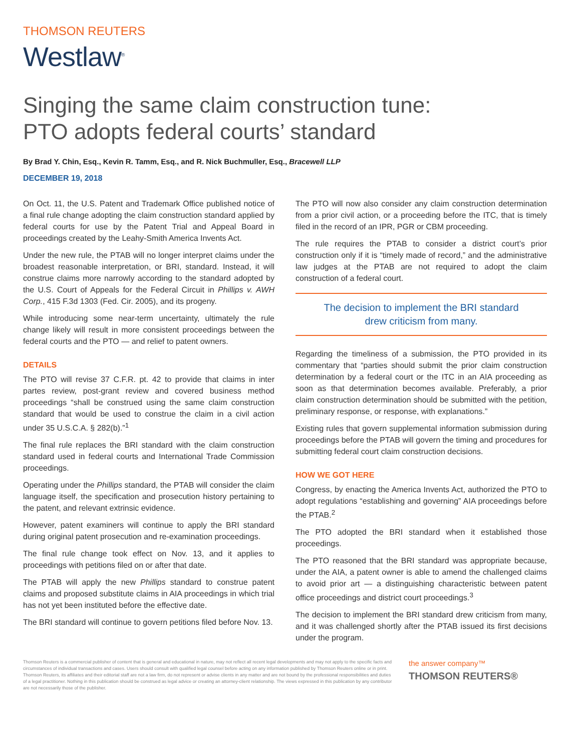THOMSON REUTERS
Westlaw<sup>®</sup>
Singing the same claim construction tune:
PTO adopts federal courts’ standard
By Brad Y. Chin, Esq., Kevin R. Tamm, Esq., and R. Nick Buchmuller, Esq., Bracewell LLP
DECEMBER 19, 2018
On Oct. 11, the U.S. Patent and Trademark Office published notice of a final rule change adopting the claim construction standard applied by federal courts for use by the Patent Trial and Appeal Board in proceedings created by the Leahy-Smith America Invents Act.
Under the new rule, the PTAB will no longer interpret claims under the broadest reasonable interpretation, or BRI, standard. Instead, it will construe claims more narrowly according to the standard adopted by the U.S. Court of Appeals for the Federal Circuit in Phillips v. AWH Corp., 415 F.3d 1303 (Fed. Cir. 2005), and its progeny.
While introducing some near-term uncertainty, ultimately the rule change likely will result in more consistent proceedings between the federal courts and the PTO — and relief to patent owners.
DETAILS
The PTO will revise 37 C.F.R. pt. 42 to provide that claims in inter partes review, post-grant review and covered business method proceedings “shall be construed using the same claim construction standard that would be used to construe the claim in a civil action under 35 U.S.C.A. § 282(b).”<sup>1</sup>
The final rule replaces the BRI standard with the claim construction standard used in federal courts and International Trade Commission proceedings.
Operating under the Phillips standard, the PTAB will consider the claim language itself, the specification and prosecution history pertaining to the patent, and relevant extrinsic evidence.
However, patent examiners will continue to apply the BRI standard during original patent prosecution and re-examination proceedings.
The final rule change took effect on Nov. 13, and it applies to proceedings with petitions filed on or after that date.
The PTAB will apply the new Phillips standard to construe patent claims and proposed substitute claims in AIA proceedings in which trial has not yet been instituted before the effective date.
The BRI standard will continue to govern petitions filed before Nov. 13.
The PTO will now also consider any claim construction determination from a prior civil action, or a proceeding before the ITC, that is timely filed in the record of an IPR, PGR or CBM proceeding.
The rule requires the PTAB to consider a district court’s prior construction only if it is “timely made of record,” and the administrative law judges at the PTAB are not required to adopt the claim construction of a federal court.
The decision to implement the BRI standard
drew criticism from many.
Regarding the timeliness of a submission, the PTO provided in its commentary that “parties should submit the prior claim construction determination by a federal court or the ITC in an AIA proceeding as soon as that determination becomes available. Preferably, a prior claim construction determination should be submitted with the petition, preliminary response, or response, with explanations.”
Existing rules that govern supplemental information submission during proceedings before the PTAB will govern the timing and procedures for submitting federal court claim construction decisions.
HOW WE GOT HERE
Congress, by enacting the America Invents Act, authorized the PTO to adopt regulations “establishing and governing” AIA proceedings before the PTAB.<sup>2</sup>
The PTO adopted the BRI standard when it established those proceedings.
The PTO reasoned that the BRI standard was appropriate because, under the AIA, a patent owner is able to amend the challenged claims to avoid prior art — a distinguishing characteristic between patent office proceedings and district court proceedings.<sup>3</sup>
The decision to implement the BRI standard drew criticism from many, and it was challenged shortly after the PTAB issued its first decisions under the program.
Thomson Reuters is a commercial publisher of content that is general and educational in nature, may not reflect all recent legal developments and may not apply to the specific facts and circumstances of individual transactions and cases. Users should consult with qualified legal counsel before acting on any information published by Thomson Reuters online or in print. Thomson Reuters, its affiliates and their editorial staff are not a law firm, do not represent or advise clients in any matter and are not bound by the professional responsibilities and duties of a legal practitioner. Nothing in this publication should be construed as legal advice or creating an attorney-client relationship. The views expressed in this publication by any contributor are not necessarily those of the publisher.
the answer company™
THOMSON REUTERS®